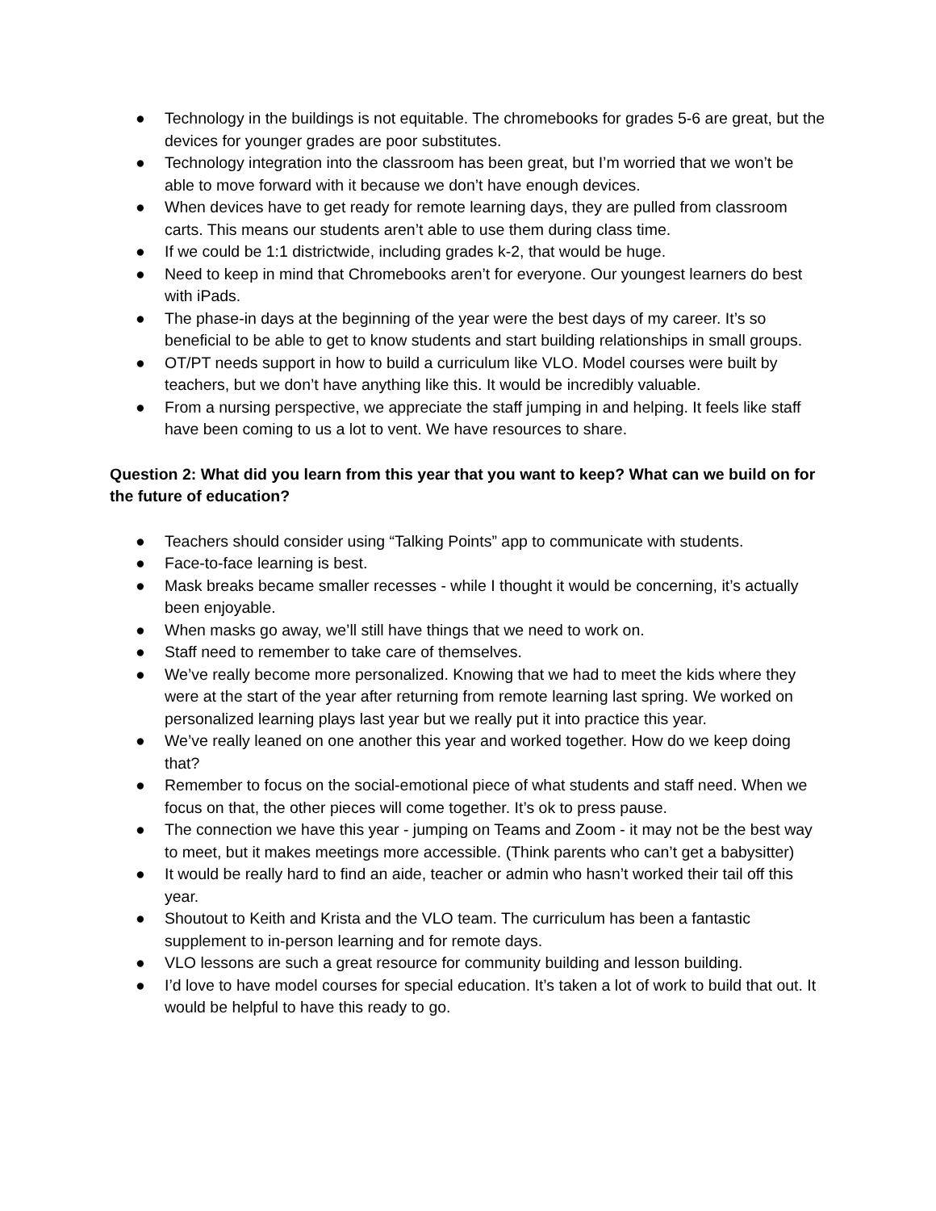● Technology in the buildings is not equitable. The chromebooks for grades 5-6 are great, but the devices for younger grades are poor substitutes.
● Technology integration into the classroom has been great, but I’m worried that we won’t be able to move forward with it because we don’t have enough devices.
● When devices have to get ready for remote learning days, they are pulled from classroom carts. This means our students aren’t able to use them during class time.
● If we could be 1:1 districtwide, including grades k-2, that would be huge.
● Need to keep in mind that Chromebooks aren’t for everyone. Our youngest learners do best with iPads.
● The phase-in days at the beginning of the year were the best days of my career. It’s so beneficial to be able to get to know students and start building relationships in small groups.
● OT/PT needs support in how to build a curriculum like VLO. Model courses were built by teachers, but we don’t have anything like this. It would be incredibly valuable.
● From a nursing perspective, we appreciate the staff jumping in and helping. It feels like staff have been coming to us a lot to vent. We have resources to share.
Question 2: What did you learn from this year that you want to keep? What can we build on for the future of education?
● Teachers should consider using “Talking Points” app to communicate with students.
● Face-to-face learning is best.
● Mask breaks became smaller recesses - while I thought it would be concerning, it’s actually been enjoyable.
● When masks go away, we’ll still have things that we need to work on.
● Staff need to remember to take care of themselves.
● We’ve really become more personalized. Knowing that we had to meet the kids where they were at the start of the year after returning from remote learning last spring. We worked on personalized learning plays last year but we really put it into practice this year.
● We’ve really leaned on one another this year and worked together. How do we keep doing that?
● Remember to focus on the social-emotional piece of what students and staff need. When we focus on that, the other pieces will come together. It’s ok to press pause.
● The connection we have this year - jumping on Teams and Zoom - it may not be the best way to meet, but it makes meetings more accessible. (Think parents who can’t get a babysitter)
● It would be really hard to find an aide, teacher or admin who hasn’t worked their tail off this year.
● Shoutout to Keith and Krista and the VLO team. The curriculum has been a fantastic supplement to in-person learning and for remote days.
● VLO lessons are such a great resource for community building and lesson building.
● I’d love to have model courses for special education. It’s taken a lot of work to build that out. It would be helpful to have this ready to go.